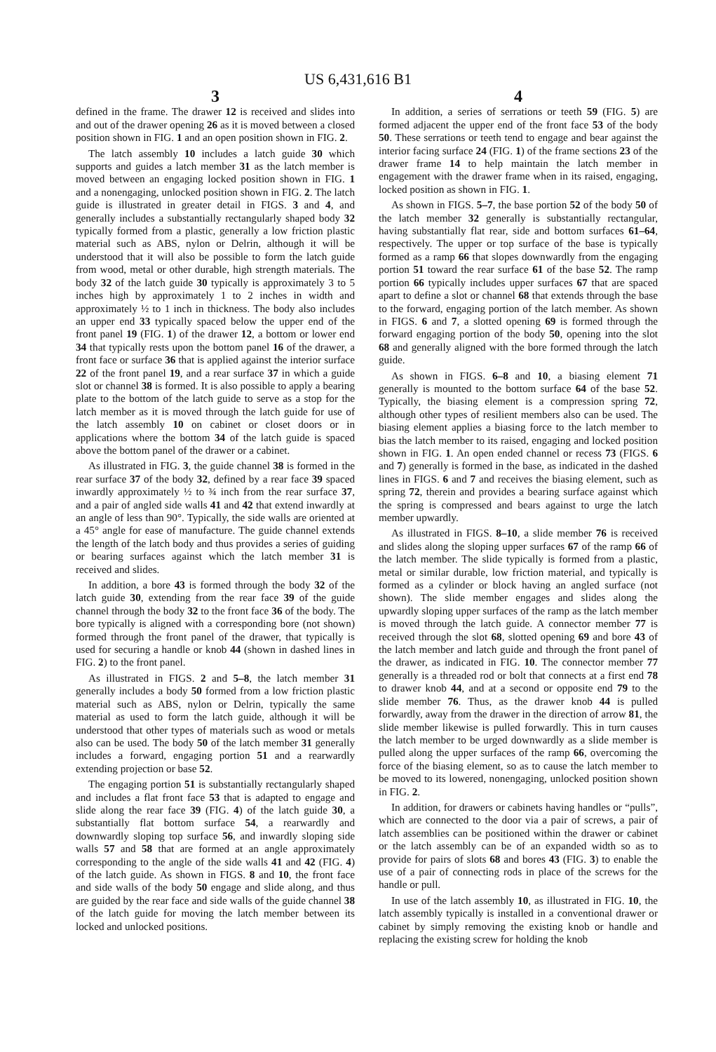US 6,431,616 B1
3
defined in the frame. The drawer 12 is received and slides into and out of the drawer opening 26 as it is moved between a closed position shown in FIG. 1 and an open position shown in FIG. 2.
The latch assembly 10 includes a latch guide 30 which supports and guides a latch member 31 as the latch member is moved between an engaging locked position shown in FIG. 1 and a nonengaging, unlocked position shown in FIG. 2. The latch guide is illustrated in greater detail in FIGS. 3 and 4, and generally includes a substantially rectangularly shaped body 32 typically formed from a plastic, generally a low friction plastic material such as ABS, nylon or Delrin, although it will be understood that it will also be possible to form the latch guide from wood, metal or other durable, high strength materials. The body 32 of the latch guide 30 typically is approximately 3 to 5 inches high by approximately 1 to 2 inches in width and approximately ½ to 1 inch in thickness. The body also includes an upper end 33 typically spaced below the upper end of the front panel 19 (FIG. 1) of the drawer 12, a bottom or lower end 34 that typically rests upon the bottom panel 16 of the drawer, a front face or surface 36 that is applied against the interior surface 22 of the front panel 19, and a rear surface 37 in which a guide slot or channel 38 is formed. It is also possible to apply a bearing plate to the bottom of the latch guide to serve as a stop for the latch member as it is moved through the latch guide for use of the latch assembly 10 on cabinet or closet doors or in applications where the bottom 34 of the latch guide is spaced above the bottom panel of the drawer or a cabinet.
As illustrated in FIG. 3, the guide channel 38 is formed in the rear surface 37 of the body 32, defined by a rear face 39 spaced inwardly approximately ½ to ¾ inch from the rear surface 37, and a pair of angled side walls 41 and 42 that extend inwardly at an angle of less than 90°. Typically, the side walls are oriented at a 45° angle for ease of manufacture. The guide channel extends the length of the latch body and thus provides a series of guiding or bearing surfaces against which the latch member 31 is received and slides.
In addition, a bore 43 is formed through the body 32 of the latch guide 30, extending from the rear face 39 of the guide channel through the body 32 to the front face 36 of the body. The bore typically is aligned with a corresponding bore (not shown) formed through the front panel of the drawer, that typically is used for securing a handle or knob 44 (shown in dashed lines in FIG. 2) to the front panel.
As illustrated in FIGS. 2 and 5–8, the latch member 31 generally includes a body 50 formed from a low friction plastic material such as ABS, nylon or Delrin, typically the same material as used to form the latch guide, although it will be understood that other types of materials such as wood or metals also can be used. The body 50 of the latch member 31 generally includes a forward, engaging portion 51 and a rearwardly extending projection or base 52.
The engaging portion 51 is substantially rectangularly shaped and includes a flat front face 53 that is adapted to engage and slide along the rear face 39 (FIG. 4) of the latch guide 30, a substantially flat bottom surface 54, a rearwardly and downwardly sloping top surface 56, and inwardly sloping side walls 57 and 58 that are formed at an angle approximately corresponding to the angle of the side walls 41 and 42 (FIG. 4) of the latch guide. As shown in FIGS. 8 and 10, the front face and side walls of the body 50 engage and slide along, and thus are guided by the rear face and side walls of the guide channel 38 of the latch guide for moving the latch member between its locked and unlocked positions.
4
In addition, a series of serrations or teeth 59 (FIG. 5) are formed adjacent the upper end of the front face 53 of the body 50. These serrations or teeth tend to engage and bear against the interior facing surface 24 (FIG. 1) of the frame sections 23 of the drawer frame 14 to help maintain the latch member in engagement with the drawer frame when in its raised, engaging, locked position as shown in FIG. 1.
As shown in FIGS. 5–7, the base portion 52 of the body 50 of the latch member 32 generally is substantially rectangular, having substantially flat rear, side and bottom surfaces 61–64, respectively. The upper or top surface of the base is typically formed as a ramp 66 that slopes downwardly from the engaging portion 51 toward the rear surface 61 of the base 52. The ramp portion 66 typically includes upper surfaces 67 that are spaced apart to define a slot or channel 68 that extends through the base to the forward, engaging portion of the latch member. As shown in FIGS. 6 and 7, a slotted opening 69 is formed through the forward engaging portion of the body 50, opening into the slot 68 and generally aligned with the bore formed through the latch guide.
As shown in FIGS. 6–8 and 10, a biasing element 71 generally is mounted to the bottom surface 64 of the base 52. Typically, the biasing element is a compression spring 72, although other types of resilient members also can be used. The biasing element applies a biasing force to the latch member to bias the latch member to its raised, engaging and locked position shown in FIG. 1. An open ended channel or recess 73 (FIGS. 6 and 7) generally is formed in the base, as indicated in the dashed lines in FIGS. 6 and 7 and receives the biasing element, such as spring 72, therein and provides a bearing surface against which the spring is compressed and bears against to urge the latch member upwardly.
As illustrated in FIGS. 8–10, a slide member 76 is received and slides along the sloping upper surfaces 67 of the ramp 66 of the latch member. The slide typically is formed from a plastic, metal or similar durable, low friction material, and typically is formed as a cylinder or block having an angled surface (not shown). The slide member engages and slides along the upwardly sloping upper surfaces of the ramp as the latch member is moved through the latch guide. A connector member 77 is received through the slot 68, slotted opening 69 and bore 43 of the latch member and latch guide and through the front panel of the drawer, as indicated in FIG. 10. The connector member 77 generally is a threaded rod or bolt that connects at a first end 78 to drawer knob 44, and at a second or opposite end 79 to the slide member 76. Thus, as the drawer knob 44 is pulled forwardly, away from the drawer in the direction of arrow 81, the slide member likewise is pulled forwardly. This in turn causes the latch member to be urged downwardly as a slide member is pulled along the upper surfaces of the ramp 66, overcoming the force of the biasing element, so as to cause the latch member to be moved to its lowered, nonengaging, unlocked position shown in FIG. 2.
In addition, for drawers or cabinets having handles or “pulls”, which are connected to the door via a pair of screws, a pair of latch assemblies can be positioned within the drawer or cabinet or the latch assembly can be of an expanded width so as to provide for pairs of slots 68 and bores 43 (FIG. 3) to enable the use of a pair of connecting rods in place of the screws for the handle or pull.
In use of the latch assembly 10, as illustrated in FIG. 10, the latch assembly typically is installed in a conventional drawer or cabinet by simply removing the existing knob or handle and replacing the existing screw for holding the knob